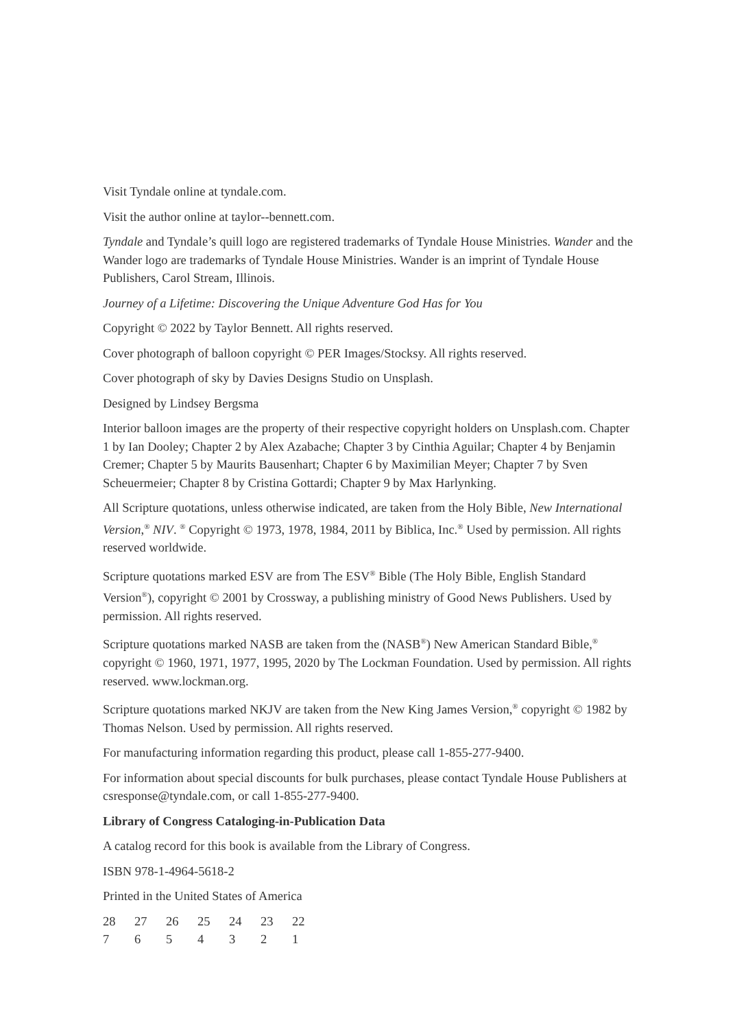Visit Tyndale online at tyndale.com.
Visit the author online at taylor--bennett.com.
Tyndale and Tyndale’s quill logo are registered trademarks of Tyndale House Ministries. Wander and the Wander logo are trademarks of Tyndale House Ministries. Wander is an imprint of Tyndale House Publishers, Carol Stream, Illinois.
Journey of a Lifetime: Discovering the Unique Adventure God Has for You
Copyright © 2022 by Taylor Bennett. All rights reserved.
Cover photograph of balloon copyright © PER Images/Stocksy. All rights reserved.
Cover photograph of sky by Davies Designs Studio on Unsplash.
Designed by Lindsey Bergsma
Interior balloon images are the property of their respective copyright holders on Unsplash.com. Chapter 1 by Ian Dooley; Chapter 2 by Alex Azabache; Chapter 3 by Cinthia Aguilar; Chapter 4 by Benjamin Cremer; Chapter 5 by Maurits Bausenhart; Chapter 6 by Maximilian Meyer; Chapter 7 by Sven Scheuermeier; Chapter 8 by Cristina Gottardi; Chapter 9 by Max Harlynking.
All Scripture quotations, unless otherwise indicated, are taken from the Holy Bible, New International Version,<sup>®</sup> NIV. <sup>®</sup> Copyright © 1973, 1978, 1984, 2011 by Biblica, Inc.<sup>®</sup> Used by permission. All rights reserved worldwide.
Scripture quotations marked ESV are from The ESV<sup>®</sup> Bible (The Holy Bible, English Standard Version<sup>®</sup>), copyright © 2001 by Crossway, a publishing ministry of Good News Publishers. Used by permission. All rights reserved.
Scripture quotations marked NASB are taken from the (NASB<sup>®</sup>) New American Standard Bible,<sup>®</sup> copyright © 1960, 1971, 1977, 1995, 2020 by The Lockman Foundation. Used by permission. All rights reserved. www.lockman.org.
Scripture quotations marked NKJV are taken from the New King James Version,<sup>®</sup> copyright © 1982 by Thomas Nelson. Used by permission. All rights reserved.
For manufacturing information regarding this product, please call 1-855-277-9400.
For information about special discounts for bulk purchases, please contact Tyndale House Publishers at csresponse@tyndale.com, or call 1-855-277-9400.
Library of Congress Cataloging-in-Publication Data
A catalog record for this book is available from the Library of Congress.
ISBN 978-1-4964-5618-2
Printed in the United States of America
| 28 | 27 | 26 | 25 | 24 | 23 | 22 |
| 7 | 6 | 5 | 4 | 3 | 2 | 1 |